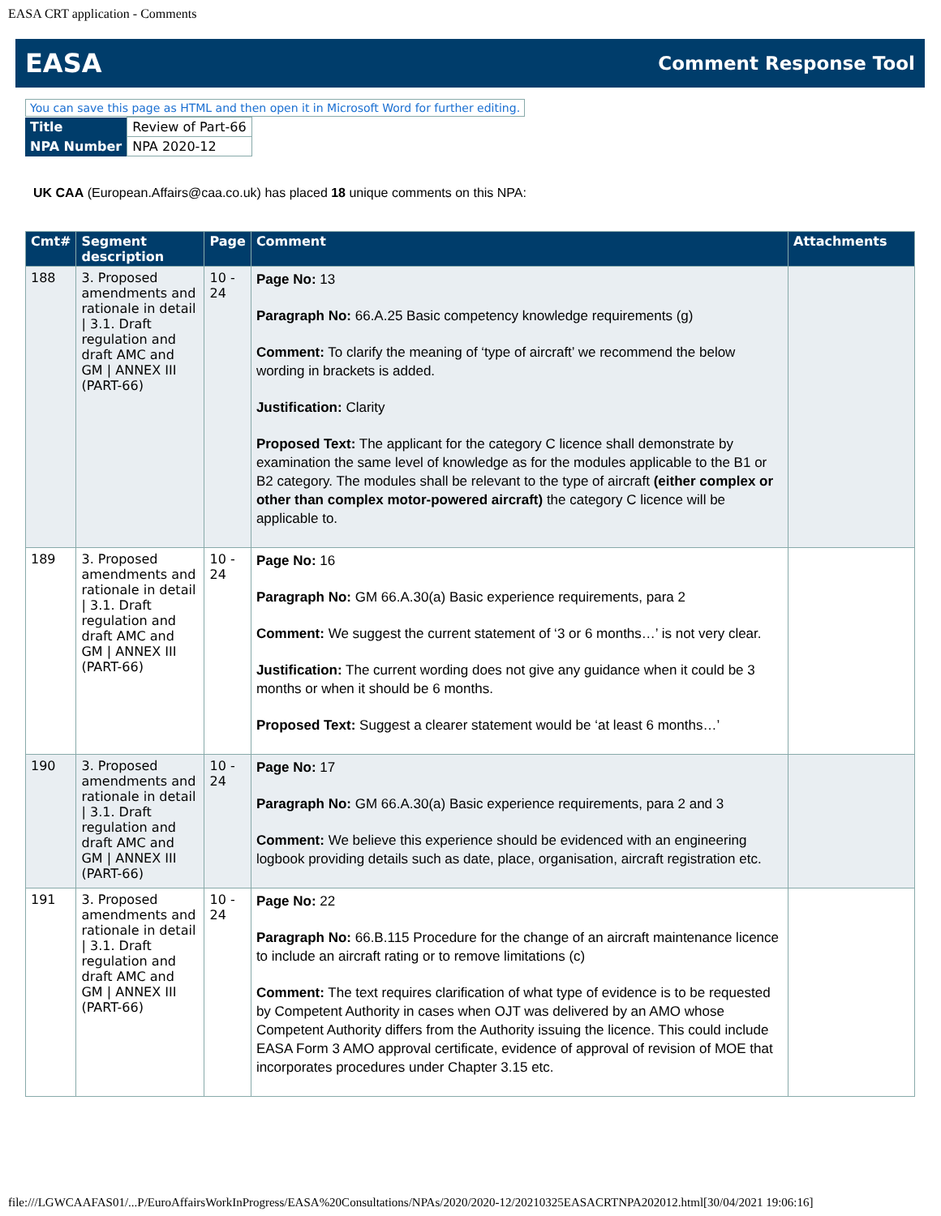EASA CRT application - Comments
EASA Comment Response Tool
You can save this page as HTML and then open it in Microsoft Word for further editing.
| Title | Review of Part-66 |
| NPA Number | NPA 2020-12 |
UK CAA (European.Affairs@caa.co.uk) has placed 18 unique comments on this NPA:
| Cmt# | Segment description | Page | Comment | Attachments |
| --- | --- | --- | --- | --- |
| 188 | 3. Proposed amendments and rationale in detail / 3.1. Draft regulation and draft AMC and GM / ANNEX III (PART-66) | 10 - 24 | Page No: 13 Paragraph No: 66.A.25 Basic competency knowledge requirements (g) Comment: To clarify the meaning of ‘type of aircraft’ we recommend the below wording in brackets is added. Justification: Clarity Proposed Text: The applicant for the category C licence shall demonstrate by examination the same level of knowledge as for the modules applicable to the B1 or B2 category. The modules shall be relevant to the type of aircraft (either complex or other than complex motor-powered aircraft) the category C licence will be applicable to. | |
| 189 | 3. Proposed amendments and rationale in detail / 3.1. Draft regulation and draft AMC and GM / ANNEX III (PART-66) | 10 - 24 | Page No: 16 Paragraph No: GM 66.A.30(a) Basic experience requirements, para 2 Comment: We suggest the current statement of ‘3 or 6 months…’ is not very clear. Justification: The current wording does not give any guidance when it could be 3 months or when it should be 6 months. Proposed Text: Suggest a clearer statement would be ‘at least 6 months…’ | |
| 190 | 3. Proposed amendments and rationale in detail / 3.1. Draft regulation and draft AMC and GM / ANNEX III (PART-66) | 10 - 24 | Page No: 17 Paragraph No: GM 66.A.30(a) Basic experience requirements, para 2 and 3 Comment: We believe this experience should be evidenced with an engineering logbook providing details such as date, place, organisation, aircraft registration etc. | |
| 191 | 3. Proposed amendments and rationale in detail / 3.1. Draft regulation and draft AMC and GM / ANNEX III (PART-66) | 10 - 24 | Page No: 22 Paragraph No: 66.B.115 Procedure for the change of an aircraft maintenance licence to include an aircraft rating or to remove limitations (c) Comment: The text requires clarification of what type of evidence is to be requested by Competent Authority in cases when OJT was delivered by an AMO whose Competent Authority differs from the Authority issuing the licence. This could include EASA Form 3 AMO approval certificate, evidence of approval of revision of MOE that incorporates procedures under Chapter 3.15 etc. | |
file:///LGWCAAFAS01/...P/EuroAffairsWorkInProgress/EASA%20Consultations/NPAs/2020/2020-12/20210325EASACRTNPA202012.html[30/04/2021 19:06:16]